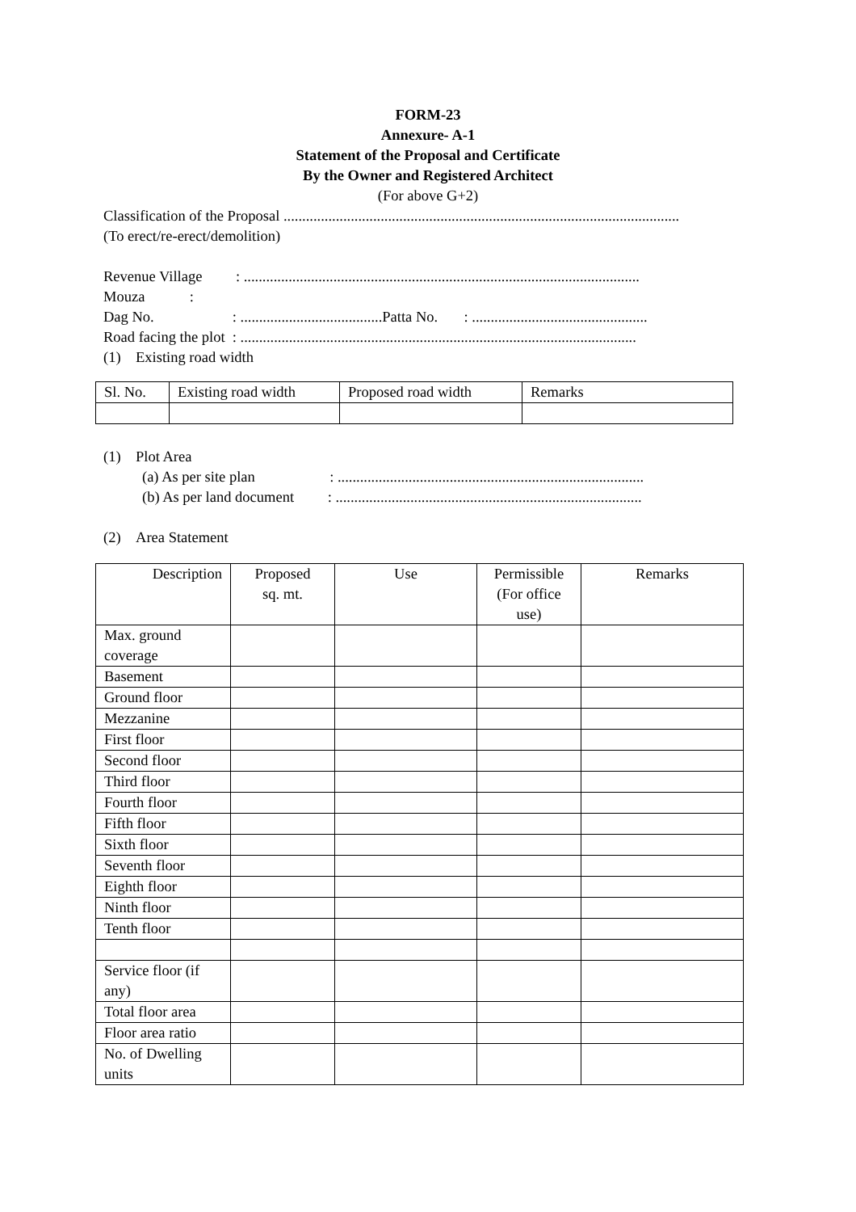FORM-23
Annexure- A-1
Statement of the Proposal and Certificate
By the Owner and Registered Architect
(For above G+2)
Classification of the Proposal ..........................................................................................................
(To erect/re-erect/demolition)
Revenue Village : ..........................................................................................................
Mouza :
Dag No. : ......................................Patta No. : ...............................................
Road facing the plot : ..........................................................................................................
(1) Existing road width
| Sl. No. | Existing road width | Proposed road width | Remarks |
(1) Plot Area
(a) As per site plan : ..................................................................................
(b) As per land document : ..................................................................................
(2) Area Statement
| Description | Proposed sq. mt. | Use | Permissible (For office use) | Remarks |
| Max. ground coverage | | | | |
| Basement | | | | |
| Ground floor | | | | |
| Mezzanine | | | | |
| First floor | | | | |
| Second floor | | | | |
| Third floor | | | | |
| Fourth floor | | | | |
| Fifth floor | | | | |
| Sixth floor | | | | |
| Seventh floor | | | | |
| Eighth floor | | | | |
| Ninth floor | | | | |
| Tenth floor | | | | |
| Service floor (if any) | | | | |
| Total floor area | | | | |
| Floor area ratio | | | | |
| No. of Dwelling units | | | | |